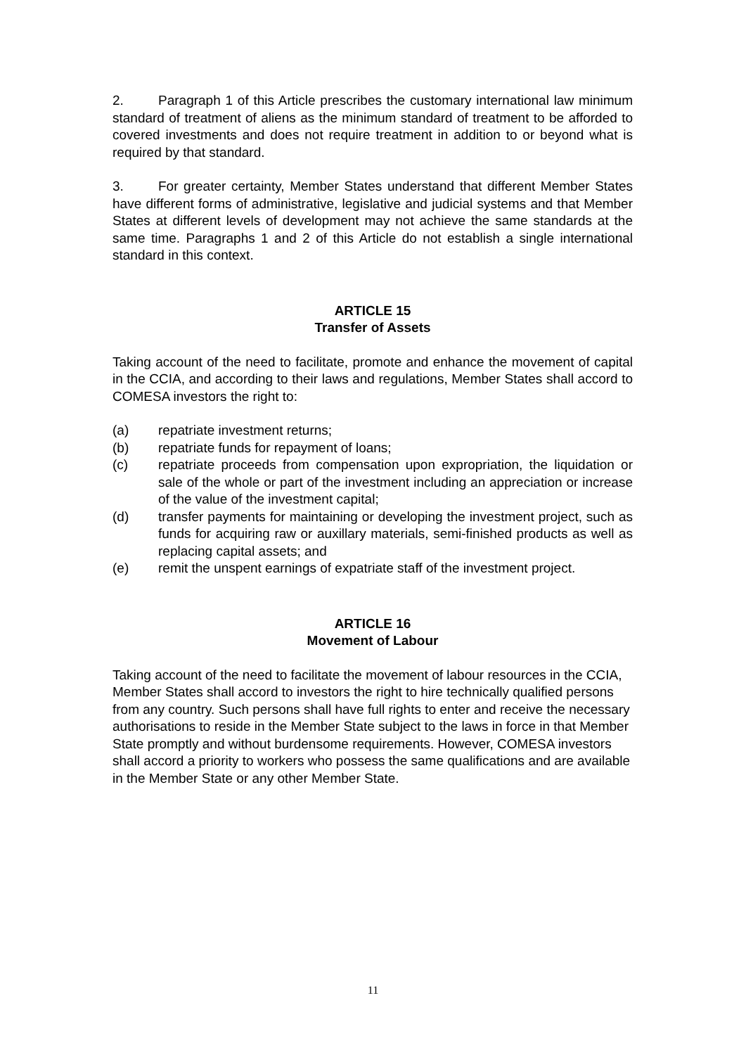2. Paragraph 1 of this Article prescribes the customary international law minimum standard of treatment of aliens as the minimum standard of treatment to be afforded to covered investments and does not require treatment in addition to or beyond what is required by that standard.
3. For greater certainty, Member States understand that different Member States have different forms of administrative, legislative and judicial systems and that Member States at different levels of development may not achieve the same standards at the same time. Paragraphs 1 and 2 of this Article do not establish a single international standard in this context.
ARTICLE 15
Transfer of Assets
Taking account of the need to facilitate, promote and enhance the movement of capital in the CCIA, and according to their laws and regulations, Member States shall accord to COMESA investors the right to:
(a) repatriate investment returns;
(b) repatriate funds for repayment of loans;
(c) repatriate proceeds from compensation upon expropriation, the liquidation or sale of the whole or part of the investment including an appreciation or increase of the value of the investment capital;
(d) transfer payments for maintaining or developing the investment project, such as funds for acquiring raw or auxillary materials, semi-finished products as well as replacing capital assets; and
(e) remit the unspent earnings of expatriate staff of the investment project.
ARTICLE 16
Movement of Labour
Taking account of the need to facilitate the movement of labour resources in the CCIA, Member States shall accord to investors the right to hire technically qualified persons from any country. Such persons shall have full rights to enter and receive the necessary authorisations to reside in the Member State subject to the laws in force in that Member State promptly and without burdensome requirements. However, COMESA investors shall accord a priority to workers who possess the same qualifications and are available in the Member State or any other Member State.
11